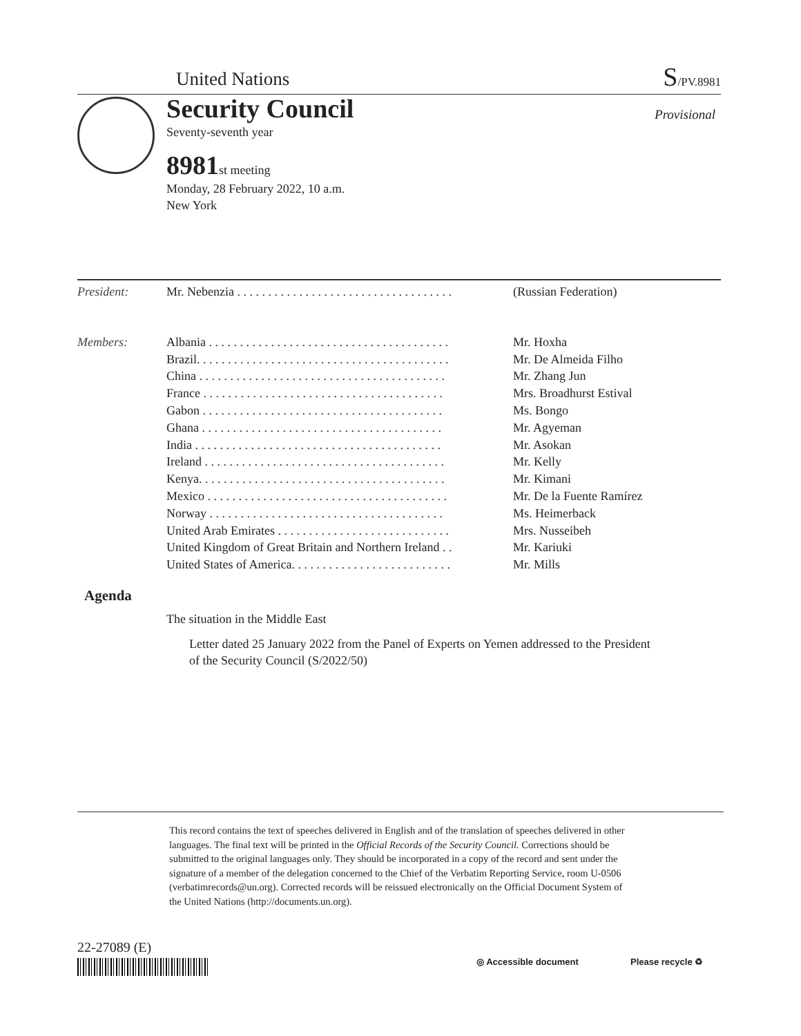United Nations
S/PV.8981
Security Council Provisional
Seventy-seventh year
8981st meeting
Monday, 28 February 2022, 10 a.m.
New York
| President: | Mr. Nebenzia . . . . . . . . . . . . . . . . . . . . . . . . . . . . . . . . . . . | (Russian Federation) |
| Members: | Albania . . . . . . . . . . . . . . . . . . . . . . . . . . . . . . . . . . . . . . . | Mr. Hoxha |
| | Brazil. . . . . . . . . . . . . . . . . . . . . . . . . . . . . . . . . . . . . . . . . | Mr. De Almeida Filho |
| | China . . . . . . . . . . . . . . . . . . . . . . . . . . . . . . . . . . . . . . . . | Mr. Zhang Jun |
| | France . . . . . . . . . . . . . . . . . . . . . . . . . . . . . . . . . . . . . . . | Mrs. Broadhurst Estival |
| | Gabon . . . . . . . . . . . . . . . . . . . . . . . . . . . . . . . . . . . . . . . | Ms. Bongo |
| | Ghana . . . . . . . . . . . . . . . . . . . . . . . . . . . . . . . . . . . . . . . | Mr. Agyeman |
| | India . . . . . . . . . . . . . . . . . . . . . . . . . . . . . . . . . . . . . . . . | Mr. Asokan |
| | Ireland . . . . . . . . . . . . . . . . . . . . . . . . . . . . . . . . . . . . . . . | Mr. Kelly |
| | Kenya. . . . . . . . . . . . . . . . . . . . . . . . . . . . . . . . . . . . . . . . | Mr. Kimani |
| | Mexico . . . . . . . . . . . . . . . . . . . . . . . . . . . . . . . . . . . . . . . | Mr. De la Fuente Ramírez |
| | Norway . . . . . . . . . . . . . . . . . . . . . . . . . . . . . . . . . . . . . . | Ms. Heimerback |
| | United Arab Emirates . . . . . . . . . . . . . . . . . . . . . . . . . . . . | Mrs. Nusseibeh |
| | United Kingdom of Great Britain and Northern Ireland . . | Mr. Kariuki |
| | United States of America. . . . . . . . . . . . . . . . . . . . . . . . . . | Mr. Mills |
Agenda
The situation in the Middle East
Letter dated 25 January 2022 from the Panel of Experts on Yemen addressed to the President of the Security Council (S/2022/50)
This record contains the text of speeches delivered in English and of the translation of speeches delivered in other languages. The final text will be printed in the Official Records of the Security Council. Corrections should be submitted to the original languages only. They should be incorporated in a copy of the record and sent under the signature of a member of the delegation concerned to the Chief of the Verbatim Reporting Service, room U-0506 (verbatimrecords@un.org). Corrected records will be reissued electronically on the Official Document System of the United Nations (http://documents.un.org).
22-27089 (E)
◎ Accessible document Please recycle ♻